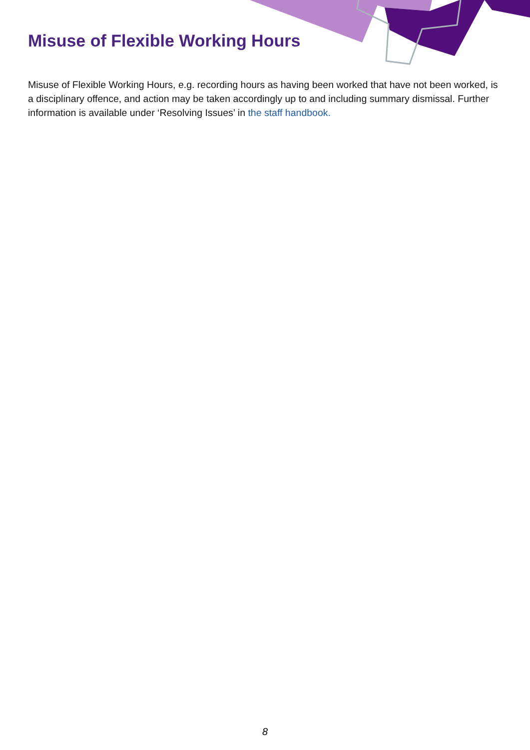Misuse of Flexible Working Hours
Misuse of Flexible Working Hours, e.g. recording hours as having been worked that have not been worked, is a disciplinary offence, and action may be taken accordingly up to and including summary dismissal. Further information is available under ‘Resolving Issues’ in the staff handbook.
8